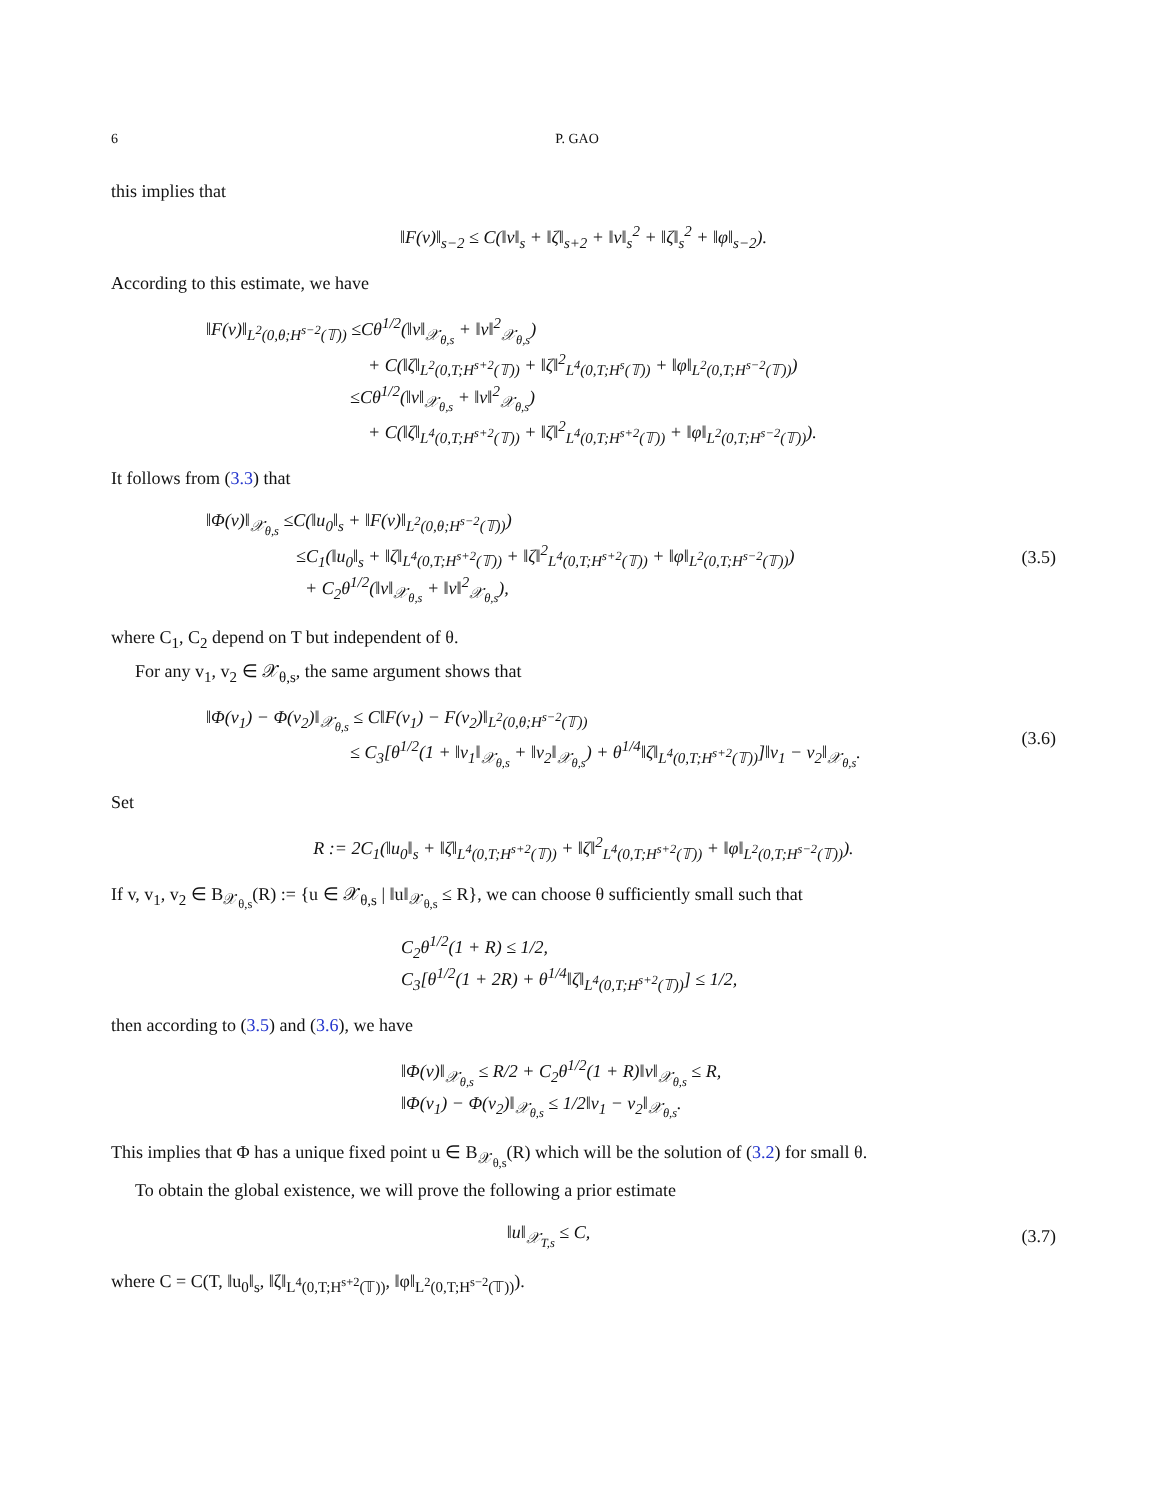6 P. GAO
this implies that
‖F(v)‖<sub>s−2</sub> ≤ C(‖v‖<sub>s</sub> + ‖ζ‖<sub>s+2</sub> + ‖v‖<sub>s</sub><sup>2</sup> + ‖ζ‖<sub>s</sub><sup>2</sup> + ‖φ‖<sub>s−2</sub>).
According to this estimate, we have
‖F(v)‖<sub>L<sup>2</sup>(0,θ;H<sup>s−2</sup>(𝕋))</sub> ≤Cθ<sup>1/2</sup>(‖v‖<sub>𝒳<sub>θ,s</sub></sub> + ‖v‖<sup>2</sup><sub>𝒳<sub>θ,s</sub></sub>)
         + C(‖ζ‖<sub>L<sup>2</sup>(0,T;H<sup>s+2</sup>(𝕋))</sub> + ‖ζ‖<sup>2</sup><sub>L<sup>4</sup>(0,T;H<sup>s</sup>(𝕋))</sub> + ‖φ‖<sub>L<sup>2</sup>(0,T;H<sup>s−2</sup>(𝕋))</sub>)
        ≤Cθ<sup>1/2</sup>(‖v‖<sub>𝒳<sub>θ,s</sub></sub> + ‖v‖<sup>2</sup><sub>𝒳<sub>θ,s</sub></sub>)
         + C(‖ζ‖<sub>L<sup>4</sup>(0,T;H<sup>s+2</sup>(𝕋))</sub> + ‖ζ‖<sup>2</sup><sub>L<sup>4</sup>(0,T;H<sup>s+2</sup>(𝕋))</sub> + ‖φ‖<sub>L<sup>2</sup>(0,T;H<sup>s−2</sup>(𝕋))</sub>).
It follows from (3.3) that
‖Φ(v)‖<sub>𝒳<sub>θ,s</sub></sub> ≤C(‖u<sub>0</sub>‖<sub>s</sub> + ‖F(v)‖<sub>L<sup>2</sup>(0,θ;H<sup>s−2</sup>(𝕋))</sub>)
     ≤C<sub>1</sub>(‖u<sub>0</sub>‖<sub>s</sub> + ‖ζ‖<sub>L<sup>4</sup>(0,T;H<sup>s+2</sup>(𝕋))</sub> + ‖ζ‖<sup>2</sup><sub>L<sup>4</sup>(0,T;H<sup>s+2</sup>(𝕋))</sub> + ‖φ‖<sub>L<sup>2</sup>(0,T;H<sup>s−2</sup>(𝕋))</sub>)
      + C<sub>2</sub>θ<sup>1/2</sup>(‖v‖<sub>𝒳<sub>θ,s</sub></sub> + ‖v‖<sup>2</sup><sub>𝒳<sub>θ,s</sub></sub>),
(3.5)
where C<sub>1</sub>, C<sub>2</sub> depend on T but independent of θ.
For any v<sub>1</sub>, v<sub>2</sub> ∈ 𝒳<sub>θ,s</sub>, the same argument shows that
‖Φ(v<sub>1</sub>) − Φ(v<sub>2</sub>)‖<sub>𝒳<sub>θ,s</sub></sub> ≤ C‖F(v<sub>1</sub>) − F(v<sub>2</sub>)‖<sub>L<sup>2</sup>(0,θ;H<sup>s−2</sup>(𝕋))</sub>
        ≤ C<sub>3</sub>[θ<sup>1/2</sup>(1 + ‖v<sub>1</sub>‖<sub>𝒳<sub>θ,s</sub></sub> + ‖v<sub>2</sub>‖<sub>𝒳<sub>θ,s</sub></sub>) + θ<sup>1/4</sup>‖ζ‖<sub>L<sup>4</sup>(0,T;H<sup>s+2</sup>(𝕋))</sub>]‖v<sub>1</sub> − v<sub>2</sub>‖<sub>𝒳<sub>θ,s</sub></sub>.
(3.6)
Set
R := 2C<sub>1</sub>(‖u<sub>0</sub>‖<sub>s</sub> + ‖ζ‖<sub>L<sup>4</sup>(0,T;H<sup>s+2</sup>(𝕋))</sub> + ‖ζ‖<sup>2</sup><sub>L<sup>4</sup>(0,T;H<sup>s+2</sup>(𝕋))</sub> + ‖φ‖<sub>L<sup>2</sup>(0,T;H<sup>s−2</sup>(𝕋))</sub>).
If v, v<sub>1</sub>, v<sub>2</sub> ∈ B<sub>𝒳<sub>θ,s</sub></sub>(R) := {u ∈ 𝒳<sub>θ,s</sub> | ‖u‖<sub>𝒳<sub>θ,s</sub></sub> ≤ R}, we can choose θ sufficiently small such that
C<sub>2</sub>θ<sup>1/2</sup>(1 + R) ≤ 1/2,
C<sub>3</sub>[θ<sup>1/2</sup>(1 + 2R) + θ<sup>1/4</sup>‖ζ‖<sub>L<sup>4</sup>(0,T;H<sup>s+2</sup>(𝕋))</sub>] ≤ 1/2,
then according to (3.5) and (3.6), we have
‖Φ(v)‖<sub>𝒳<sub>θ,s</sub></sub> ≤ R/2 + C<sub>2</sub>θ<sup>1/2</sup>(1 + R)‖v‖<sub>𝒳<sub>θ,s</sub></sub> ≤ R,
‖Φ(v<sub>1</sub>) − Φ(v<sub>2</sub>)‖<sub>𝒳<sub>θ,s</sub></sub> ≤ 1/2‖v<sub>1</sub> − v<sub>2</sub>‖<sub>𝒳<sub>θ,s</sub></sub>.
This implies that Φ has a unique fixed point u ∈ B<sub>𝒳<sub>θ,s</sub></sub>(R) which will be the solution of (3.2) for small θ.
To obtain the global existence, we will prove the following a prior estimate
‖u‖<sub>𝒳<sub>T,s</sub></sub> ≤ C, (3.7)
where C = C(T, ‖u<sub>0</sub>‖<sub>s</sub>, ‖ζ‖<sub>L<sup>4</sup>(0,T;H<sup>s+2</sup>(𝕋))</sub>, ‖φ‖<sub>L<sup>2</sup>(0,T;H<sup>s−2</sup>(𝕋))</sub>).